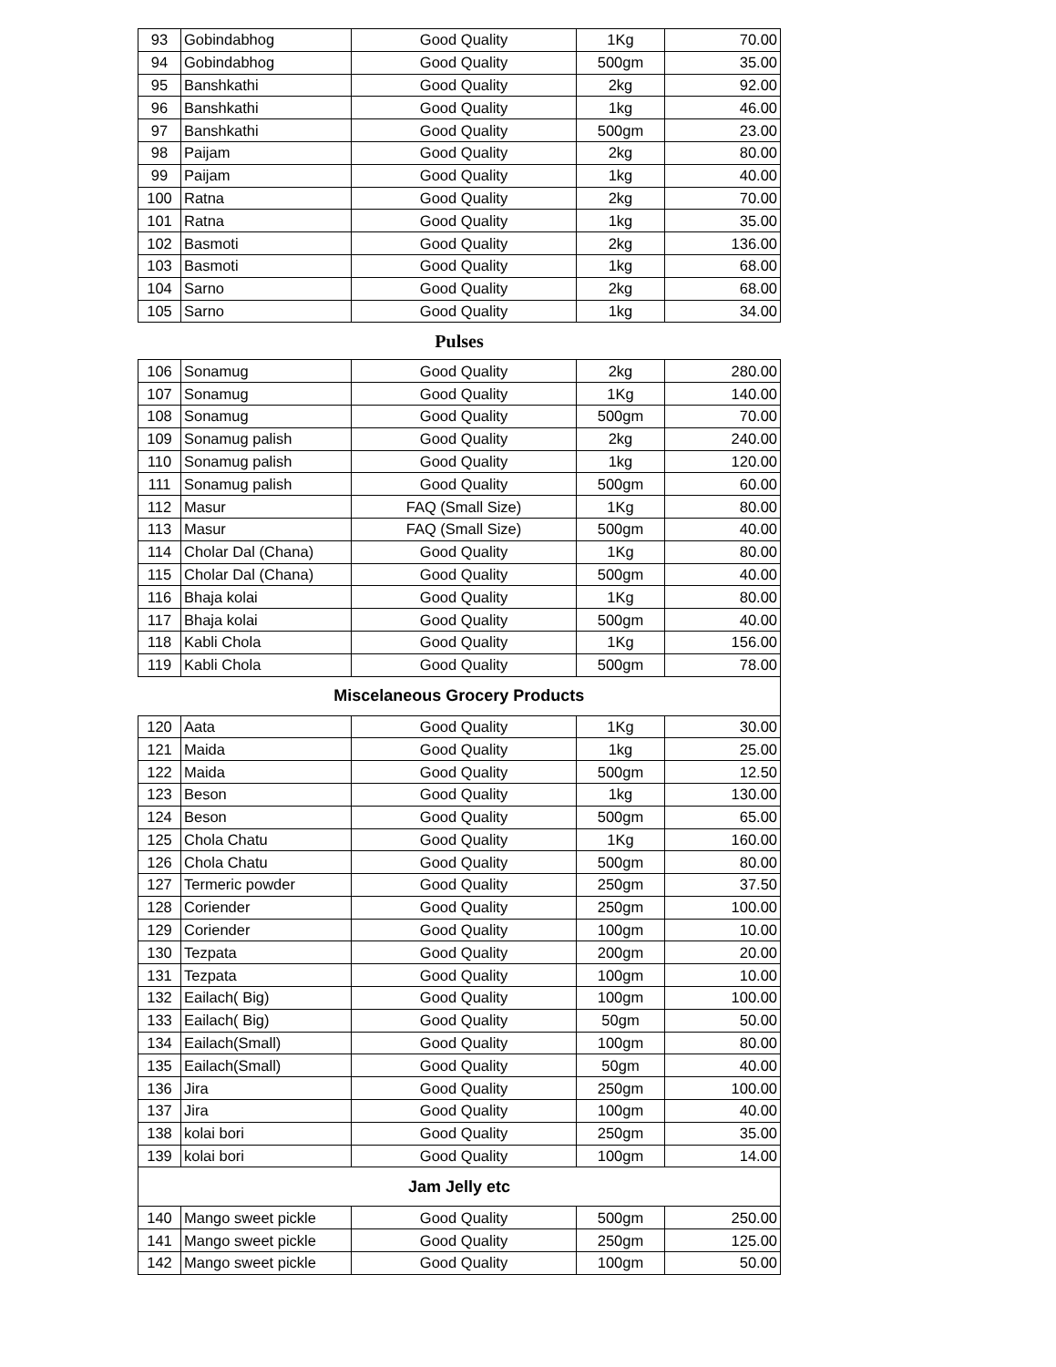| 93 | Gobindabhog | Good Quality | 1Kg | 70.00 |
| 94 | Gobindabhog | Good Quality | 500gm | 35.00 |
| 95 | Banshkathi | Good Quality | 2kg | 92.00 |
| 96 | Banshkathi | Good Quality | 1kg | 46.00 |
| 97 | Banshkathi | Good Quality | 500gm | 23.00 |
| 98 | Paijam | Good Quality | 2kg | 80.00 |
| 99 | Paijam | Good Quality | 1kg | 40.00 |
| 100 | Ratna | Good Quality | 2kg | 70.00 |
| 101 | Ratna | Good Quality | 1kg | 35.00 |
| 102 | Basmoti | Good Quality | 2kg | 136.00 |
| 103 | Basmoti | Good Quality | 1kg | 68.00 |
| 104 | Sarno | Good Quality | 2kg | 68.00 |
| 105 | Sarno | Good Quality | 1kg | 34.00 |
Pulses
| 106 | Sonamug | Good Quality | 2kg | 280.00 |
| 107 | Sonamug | Good Quality | 1Kg | 140.00 |
| 108 | Sonamug | Good Quality | 500gm | 70.00 |
| 109 | Sonamug palish | Good Quality | 2kg | 240.00 |
| 110 | Sonamug palish | Good Quality | 1kg | 120.00 |
| 111 | Sonamug palish | Good Quality | 500gm | 60.00 |
| 112 | Masur | FAQ (Small Size) | 1Kg | 80.00 |
| 113 | Masur | FAQ (Small Size) | 500gm | 40.00 |
| 114 | Cholar Dal (Chana) | Good Quality | 1Kg | 80.00 |
| 115 | Cholar Dal (Chana) | Good Quality | 500gm | 40.00 |
| 116 | Bhaja kolai | Good Quality | 1Kg | 80.00 |
| 117 | Bhaja kolai | Good Quality | 500gm | 40.00 |
| 118 | Kabli Chola | Good Quality | 1Kg | 156.00 |
| 119 | Kabli Chola | Good Quality | 500gm | 78.00 |
| Miscelaneous Grocery Products | | | | |
| 120 | Aata | Good Quality | 1Kg | 30.00 |
| 121 | Maida | Good Quality | 1kg | 25.00 |
| 122 | Maida | Good Quality | 500gm | 12.50 |
| 123 | Beson | Good Quality | 1kg | 130.00 |
| 124 | Beson | Good Quality | 500gm | 65.00 |
| 125 | Chola Chatu | Good Quality | 1Kg | 160.00 |
| 126 | Chola Chatu | Good Quality | 500gm | 80.00 |
| 127 | Termeric powder | Good Quality | 250gm | 37.50 |
| 128 | Coriender | Good Quality | 250gm | 100.00 |
| 129 | Coriender | Good Quality | 100gm | 10.00 |
| 130 | Tezpata | Good Quality | 200gm | 20.00 |
| 131 | Tezpata | Good Quality | 100gm | 10.00 |
| 132 | Eailach( Big) | Good Quality | 100gm | 100.00 |
| 133 | Eailach( Big) | Good Quality | 50gm | 50.00 |
| 134 | Eailach(Small) | Good Quality | 100gm | 80.00 |
| 135 | Eailach(Small) | Good Quality | 50gm | 40.00 |
| 136 | Jira | Good Quality | 250gm | 100.00 |
| 137 | Jira | Good Quality | 100gm | 40.00 |
| 138 | kolai bori | Good Quality | 250gm | 35.00 |
| 139 | kolai bori | Good Quality | 100gm | 14.00 |
| Jam Jelly etc | | | | |
| 140 | Mango sweet pickle | Good Quality | 500gm | 250.00 |
| 141 | Mango sweet pickle | Good Quality | 250gm | 125.00 |
| 142 | Mango sweet pickle | Good Quality | 100gm | 50.00 |